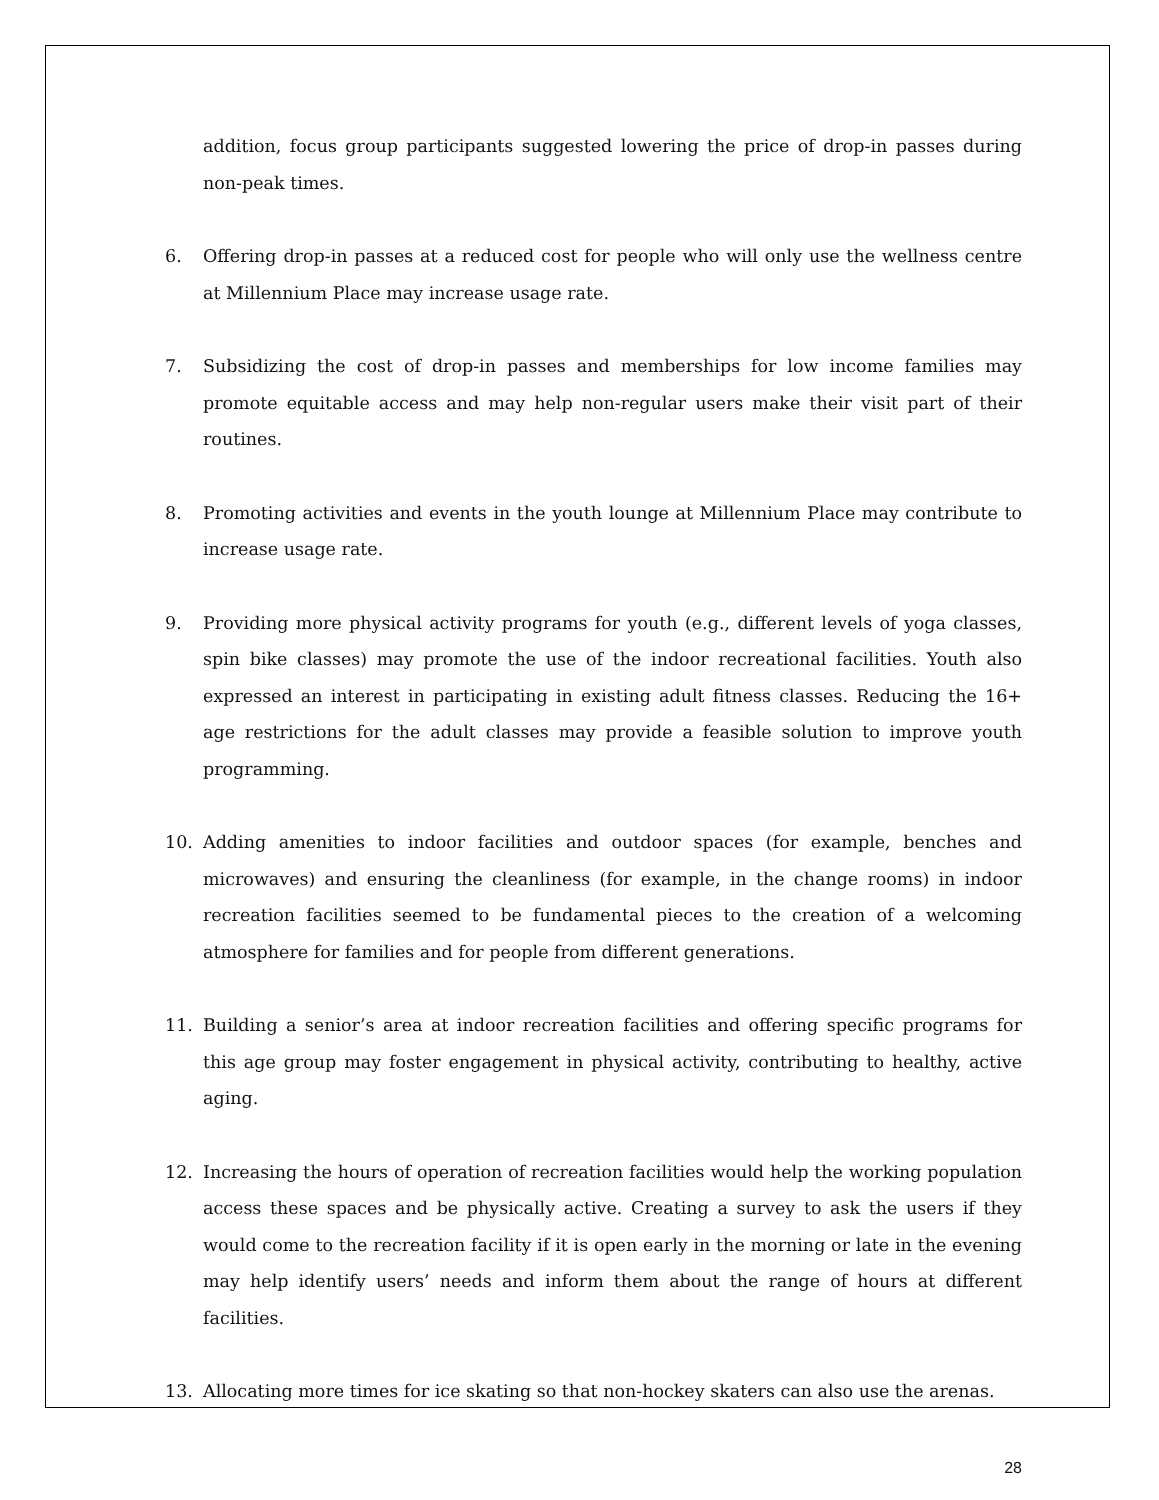addition, focus group participants suggested lowering the price of drop-in passes during non-peak times.
6. Offering drop-in passes at a reduced cost for people who will only use the wellness centre at Millennium Place may increase usage rate.
7. Subsidizing the cost of drop-in passes and memberships for low income families may promote equitable access and may help non-regular users make their visit part of their routines.
8. Promoting activities and events in the youth lounge at Millennium Place may contribute to increase usage rate.
9. Providing more physical activity programs for youth (e.g., different levels of yoga classes, spin bike classes) may promote the use of the indoor recreational facilities. Youth also expressed an interest in participating in existing adult fitness classes. Reducing the 16+ age restrictions for the adult classes may provide a feasible solution to improve youth programming.
10. Adding amenities to indoor facilities and outdoor spaces (for example, benches and microwaves) and ensuring the cleanliness (for example, in the change rooms) in indoor recreation facilities seemed to be fundamental pieces to the creation of a welcoming atmosphere for families and for people from different generations.
11. Building a senior’s area at indoor recreation facilities and offering specific programs for this age group may foster engagement in physical activity, contributing to healthy, active aging.
12. Increasing the hours of operation of recreation facilities would help the working population access these spaces and be physically active. Creating a survey to ask the users if they would come to the recreation facility if it is open early in the morning or late in the evening may help identify users’ needs and inform them about the range of hours at different facilities.
13. Allocating more times for ice skating so that non-hockey skaters can also use the arenas.
28